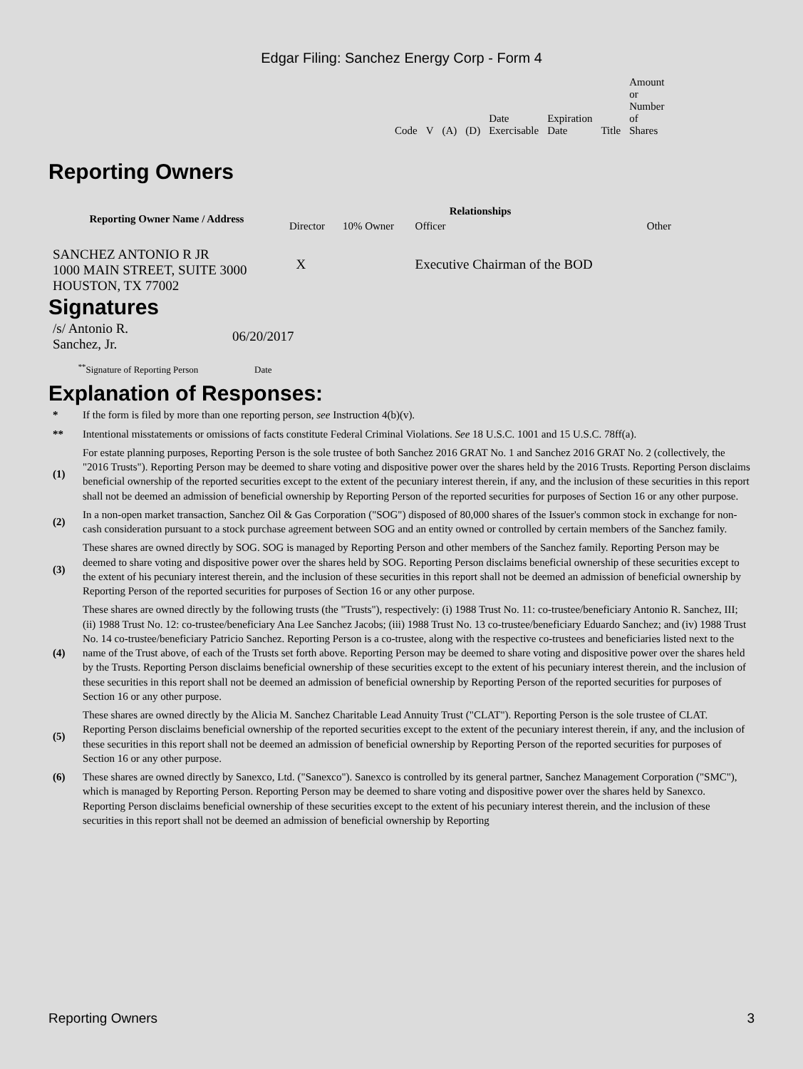Edgar Filing: Sanchez Energy Corp - Form 4
| Code | V | (A) | (D) | Date Exercisable | Expiration Date | Title | Amount or Number of Shares |
Reporting Owners
| Reporting Owner Name / Address | Relationships | | | |
| --- | --- | --- | --- | --- |
| | Director | 10% Owner | Officer | Other |
| SANCHEZ ANTONIO R JR 1000 MAIN STREET, SUITE 3000 HOUSTON, TX 77002 | X | | Executive Chairman of the BOD | |
Signatures
| /s/ Antonio R. Sanchez, Jr. | 06/20/2017 |
| <sup>**</sup> Signature of Reporting Person | Date |
Explanation of Responses:
| * | If the form is filed by more than one reporting person, see Instruction 4(b)(v). |
| ** | Intentional misstatements or omissions of facts constitute Federal Criminal Violations. See 18 U.S.C. 1001 and 15 U.S.C. 78ff(a). |
| (1) | For estate planning purposes, Reporting Person is the sole trustee of both Sanchez 2016 GRAT No. 1 and Sanchez 2016 GRAT No. 2 (collectively, the "2016 Trusts"). Reporting Person may be deemed to share voting and dispositive power over the shares held by the 2016 Trusts. Reporting Person disclaims beneficial ownership of the reported securities except to the extent of the pecuniary interest therein, if any, and the inclusion of these securities in this report shall not be deemed an admission of beneficial ownership by Reporting Person of the reported securities for purposes of Section 16 or any other purpose. |
| (2) | In a non-open market transaction, Sanchez Oil & Gas Corporation ("SOG") disposed of 80,000 shares of the Issuer's common stock in exchange for non-cash consideration pursuant to a stock purchase agreement between SOG and an entity owned or controlled by certain members of the Sanchez family. |
| (3) | These shares are owned directly by SOG. SOG is managed by Reporting Person and other members of the Sanchez family. Reporting Person may be deemed to share voting and dispositive power over the shares held by SOG. Reporting Person disclaims beneficial ownership of these securities except to the extent of his pecuniary interest therein, and the inclusion of these securities in this report shall not be deemed an admission of beneficial ownership by Reporting Person of the reported securities for purposes of Section 16 or any other purpose. |
| (4) | These shares are owned directly by the following trusts (the "Trusts"), respectively: (i) 1988 Trust No. 11: co-trustee/beneficiary Antonio R. Sanchez, III; (ii) 1988 Trust No. 12: co-trustee/beneficiary Ana Lee Sanchez Jacobs; (iii) 1988 Trust No. 13 co-trustee/beneficiary Eduardo Sanchez; and (iv) 1988 Trust No. 14 co-trustee/beneficiary Patricio Sanchez. Reporting Person is a co-trustee, along with the respective co-trustees and beneficiaries listed next to the name of the Trust above, of each of the Trusts set forth above. Reporting Person may be deemed to share voting and dispositive power over the shares held by the Trusts. Reporting Person disclaims beneficial ownership of these securities except to the extent of his pecuniary interest therein, and the inclusion of these securities in this report shall not be deemed an admission of beneficial ownership by Reporting Person of the reported securities for purposes of Section 16 or any other purpose. |
| (5) | These shares are owned directly by the Alicia M. Sanchez Charitable Lead Annuity Trust ("CLAT"). Reporting Person is the sole trustee of CLAT. Reporting Person disclaims beneficial ownership of the reported securities except to the extent of the pecuniary interest therein, if any, and the inclusion of these securities in this report shall not be deemed an admission of beneficial ownership by Reporting Person of the reported securities for purposes of Section 16 or any other purpose. |
| (6) | These shares are owned directly by Sanexco, Ltd. ("Sanexco"). Sanexco is controlled by its general partner, Sanchez Management Corporation ("SMC"), which is managed by Reporting Person. Reporting Person may be deemed to share voting and dispositive power over the shares held by Sanexco. Reporting Person disclaims beneficial ownership of these securities except to the extent of his pecuniary interest therein, and the inclusion of these securities in this report shall not be deemed an admission of beneficial ownership by Reporting |
Reporting Owners 3